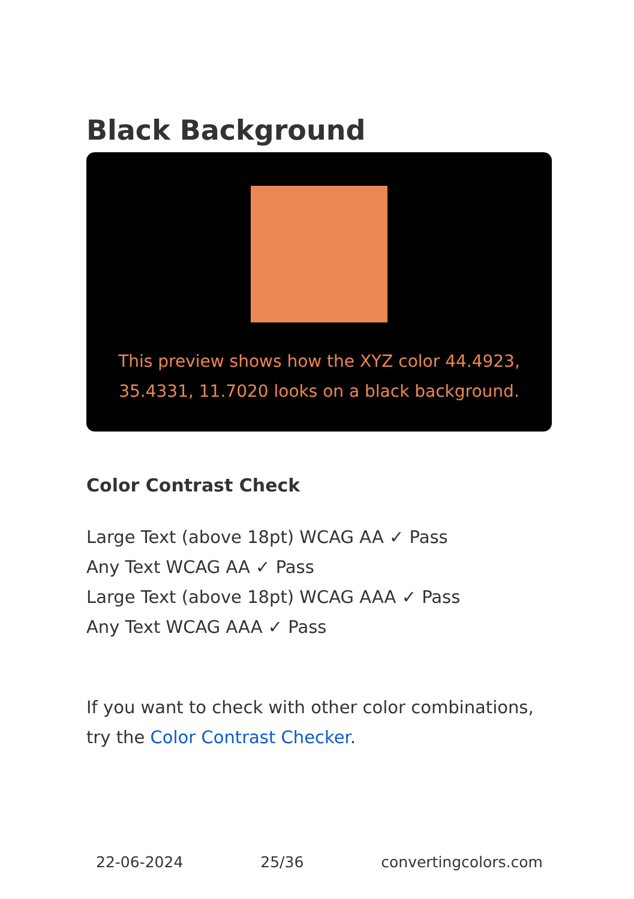Black Background
This preview shows how the XYZ color 44.4923, 35.4331, 11.7020 looks on a black background.
Color Contrast Check
Large Text (above 18pt) WCAG AA ✓ Pass
Any Text WCAG AA ✓ Pass
Large Text (above 18pt) WCAG AAA ✓ Pass
Any Text WCAG AAA ✓ Pass
If you want to check with other color combinations, try the Color Contrast Checker.
22-06-2024 25/36 convertingcolors.com